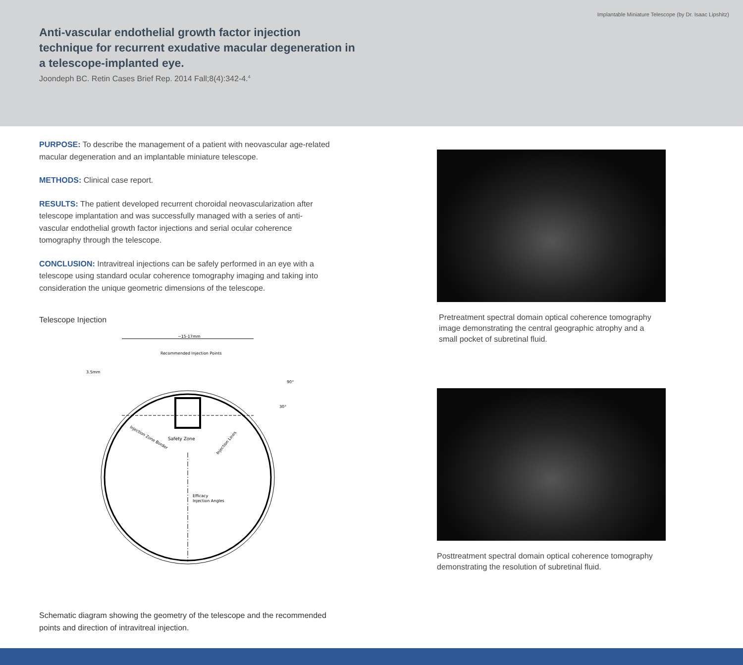Implantable Miniature Telescope (by Dr. Isaac Lipshitz)
Anti-vascular endothelial growth factor injection technique for recurrent exudative macular degeneration in a telescope-implanted eye.
Joondeph BC. Retin Cases Brief Rep. 2014 Fall;8(4):342-4.<sup>4</sup>
PURPOSE: To describe the management of a patient with neovascular age-related macular degeneration and an implantable miniature telescope.
METHODS: Clinical case report.
RESULTS: The patient developed recurrent choroidal neovascularization after telescope implantation and was successfully managed with a series of anti-vascular endothelial growth factor injections and serial ocular coherence tomography through the telescope.
CONCLUSION: Intravitreal injections can be safely performed in an eye with a telescope using standard ocular coherence tomography imaging and taking into consideration the unique geometric dimensions of the telescope.
Telescope Injection
~15-17mm
Recommended Injection Points
Safety Zone
Efficacy
Injection Angles
Injection Zone Border
Injection Lines
3.5mm
90°
30°
Schematic diagram showing the geometry of the telescope and the recommended points and direction of intravitreal injection.
Pretreatment spectral domain optical coherence tomography image demonstrating the central geographic atrophy and a small pocket of subretinal fluid.
Posttreatment spectral domain optical coherence tomography demonstrating the resolution of subretinal fluid.